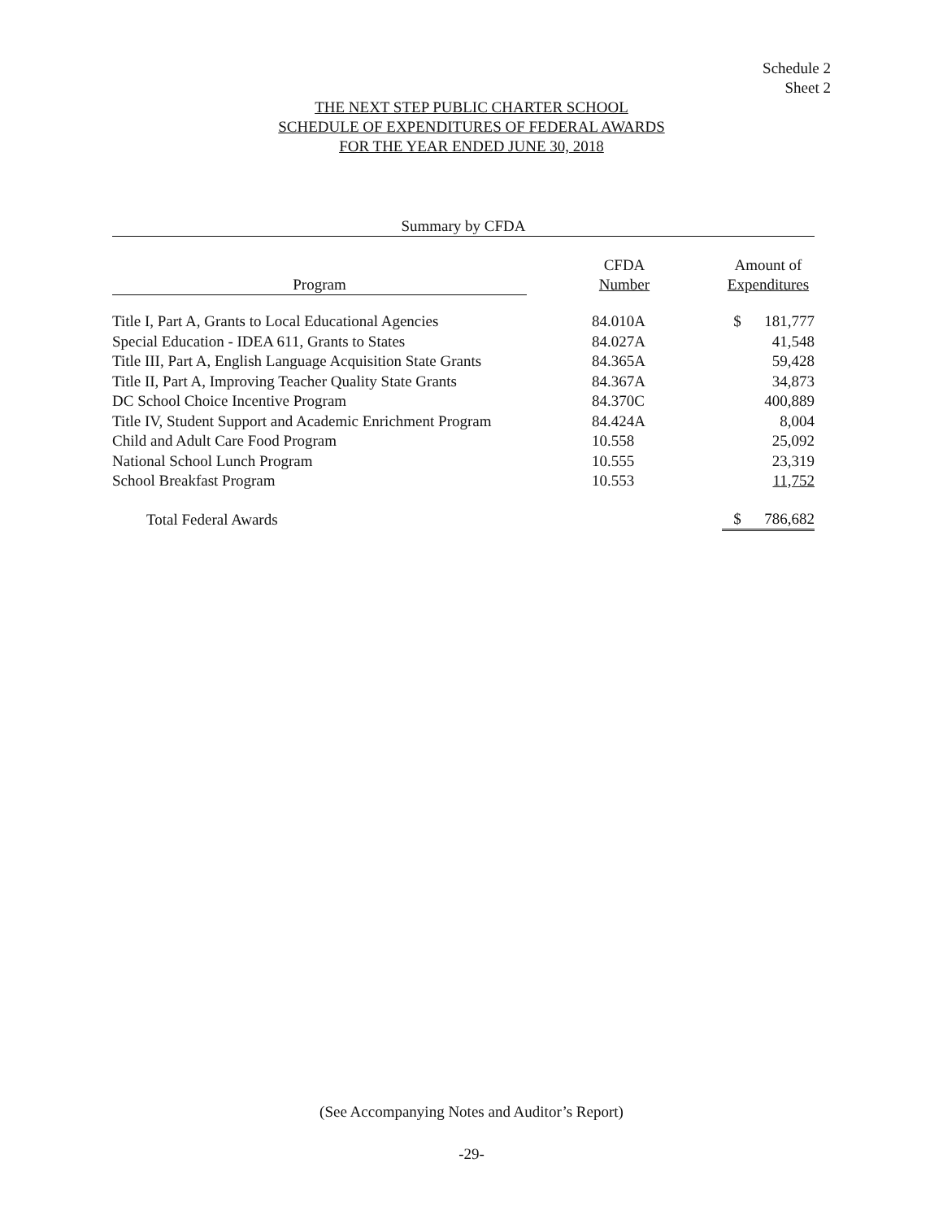Schedule 2
Sheet 2
THE NEXT STEP PUBLIC CHARTER SCHOOL
SCHEDULE OF EXPENDITURES OF FEDERAL AWARDS
FOR THE YEAR ENDED JUNE 30, 2018
Summary by CFDA
| Program | CFDA Number | Amount of Expenditures | |
| --- | --- | --- | --- |
| Title I, Part A, Grants to Local Educational Agencies | 84.010A | $ | 181,777 |
| Special Education - IDEA 611, Grants to States | 84.027A | | 41,548 |
| Title III, Part A, English Language Acquisition State Grants | 84.365A | | 59,428 |
| Title II, Part A, Improving Teacher Quality State Grants | 84.367A | | 34,873 |
| DC School Choice Incentive Program | 84.370C | | 400,889 |
| Title IV, Student Support and Academic Enrichment Program | 84.424A | | 8,004 |
| Child and Adult Care Food Program | 10.558 | | 25,092 |
| National School Lunch Program | 10.555 | | 23,319 |
| School Breakfast Program | 10.553 | | 11,752 |
| Total Federal Awards | | $ | 786,682 |
(See Accompanying Notes and Auditor’s Report)
-29-